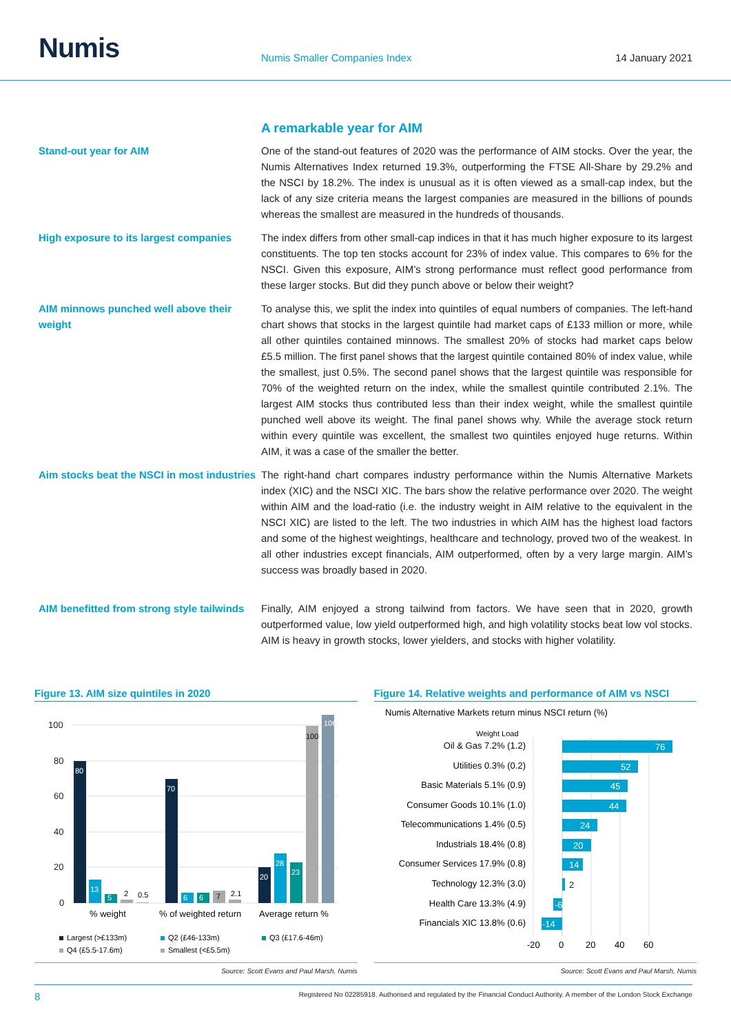Numis
Numis Smaller Companies Index
14 January 2021
A remarkable year for AIM
Stand-out year for AIM One of the stand-out features of 2020 was the performance of AIM stocks. Over the year, the Numis Alternatives Index returned 19.3%, outperforming the FTSE All-Share by 29.2% and the NSCI by 18.2%. The index is unusual as it is often viewed as a small-cap index, but the lack of any size criteria means the largest companies are measured in the billions of pounds whereas the smallest are measured in the hundreds of thousands.
High exposure to its largest companies
The index differs from other small-cap indices in that it has much higher exposure to its largest constituents. The top ten stocks account for 23% of index value. This compares to 6% for the NSCI. Given this exposure, AIM’s strong performance must reflect good performance from these larger stocks. But did they punch above or below their weight?
AIM minnows punched well above their weight
To analyse this, we split the index into quintiles of equal numbers of companies. The left-hand chart shows that stocks in the largest quintile had market caps of £133 million or more, while all other quintiles contained minnows. The smallest 20% of stocks had market caps below £5.5 million. The first panel shows that the largest quintile contained 80% of index value, while the smallest, just 0.5%. The second panel shows that the largest quintile was responsible for 70% of the weighted return on the index, while the smallest quintile contributed 2.1%. The largest AIM stocks thus contributed less than their index weight, while the smallest quintile punched well above its weight. The final panel shows why. While the average stock return within every quintile was excellent, the smallest two quintiles enjoyed huge returns. Within AIM, it was a case of the smaller the better.
Aim stocks beat the NSCI in most industries
The right-hand chart compares industry performance within the Numis Alternative Markets index (XIC) and the NSCI XIC. The bars show the relative performance over 2020. The weight within AIM and the load-ratio (i.e. the industry weight in AIM relative to the equivalent in the NSCI XIC) are listed to the left. The two industries in which AIM has the highest load factors and some of the highest weightings, healthcare and technology, proved two of the weakest. In all other industries except financials, AIM outperformed, often by a very large margin. AIM’s success was broadly based in 2020.
AIM benefitted from strong style tailwinds
Finally, AIM enjoyed a strong tailwind from factors. We have seen that in 2020, growth outperformed value, low yield outperformed high, and high volatility stocks beat low vol stocks. AIM is heavy in growth stocks, lower yielders, and stocks with higher volatility.
Figure 13. AIM size quintiles in 2020
100
80
60
40
20
0
80
13
5
2
0.5
70
6
6
7
2.1
20
28
23
100
106
% weight
% of weighted return
Average return %
Largest (>£133m)
Q2 (£46-133m)
Q3 (£17.6-46m)
Q4 (£5.5-17.6m)
Smallest (<£5.5m)
Source: Scott Evans and Paul Marsh, Numis
Figure 14. Relative weights and performance of AIM vs NSCI
Numis Alternative Markets return minus NSCI return (%)
Weight Load
Oil & Gas 7.2% (1.2)
Utilities 0.3% (0.2)
Basic Materials 5.1% (0.9)
Consumer Goods 10.1% (1.0)
Telecommunications 1.4% (0.5)
Industrials 18.4% (0.8)
Consumer Services 17.9% (0.8)
Technology 12.3% (3.0)
Health Care 13.3% (4.9)
Financials XIC 13.8% (0.6)
76
52
45
44
24
20
14
2
-6
-14
-20
0
20
40
60
Source: Scott Evans and Paul Marsh, Numis
8 Registered No 02285918. Authorised and regulated by the Financial Conduct Authority. A member of the London Stock Exchange